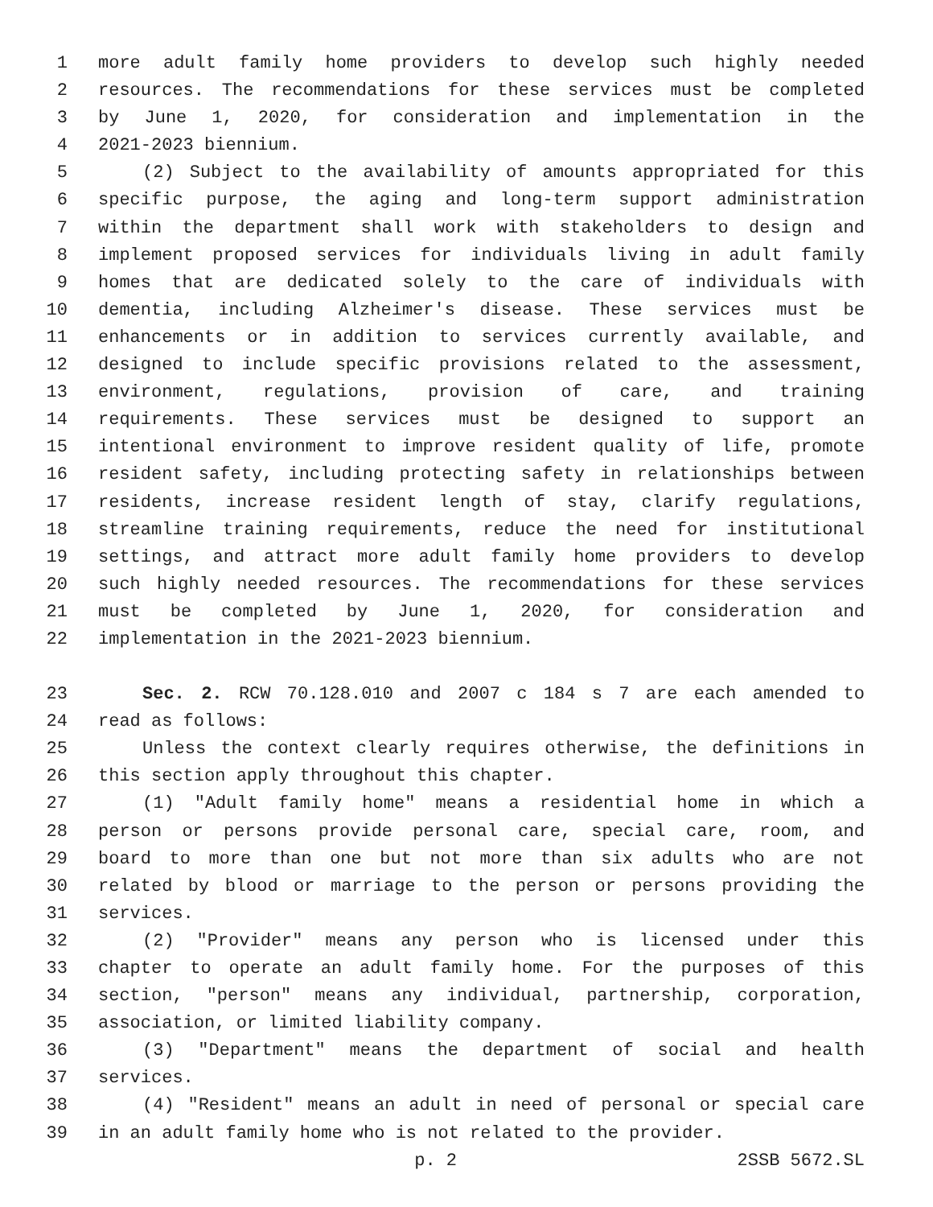1 more adult family home providers to develop such highly needed
2 resources. The recommendations for these services must be completed
3 by June 1, 2020, for consideration and implementation in the
4 2021-2023 biennium.
5 (2) Subject to the availability of amounts appropriated for this
6 specific purpose, the aging and long-term support administration
7 within the department shall work with stakeholders to design and
8 implement proposed services for individuals living in adult family
9 homes that are dedicated solely to the care of individuals with
10 dementia, including Alzheimer's disease. These services must be
11 enhancements or in addition to services currently available, and
12 designed to include specific provisions related to the assessment,
13 environment, regulations, provision of care, and training
14 requirements. These services must be designed to support an
15 intentional environment to improve resident quality of life, promote
16 resident safety, including protecting safety in relationships between
17 residents, increase resident length of stay, clarify regulations,
18 streamline training requirements, reduce the need for institutional
19 settings, and attract more adult family home providers to develop
20 such highly needed resources. The recommendations for these services
21 must be completed by June 1, 2020, for consideration and
22 implementation in the 2021-2023 biennium.
23 Sec. 2. RCW 70.128.010 and 2007 c 184 s 7 are each amended to
24 read as follows:
25 Unless the context clearly requires otherwise, the definitions in
26 this section apply throughout this chapter.
27 (1) "Adult family home" means a residential home in which a
28 person or persons provide personal care, special care, room, and
29 board to more than one but not more than six adults who are not
30 related by blood or marriage to the person or persons providing the
31 services.
32 (2) "Provider" means any person who is licensed under this
33 chapter to operate an adult family home. For the purposes of this
34 section, "person" means any individual, partnership, corporation,
35 association, or limited liability company.
36 (3) "Department" means the department of social and health
37 services.
38 (4) "Resident" means an adult in need of personal or special care
39 in an adult family home who is not related to the provider.
p. 2 2SSB 5672.SL